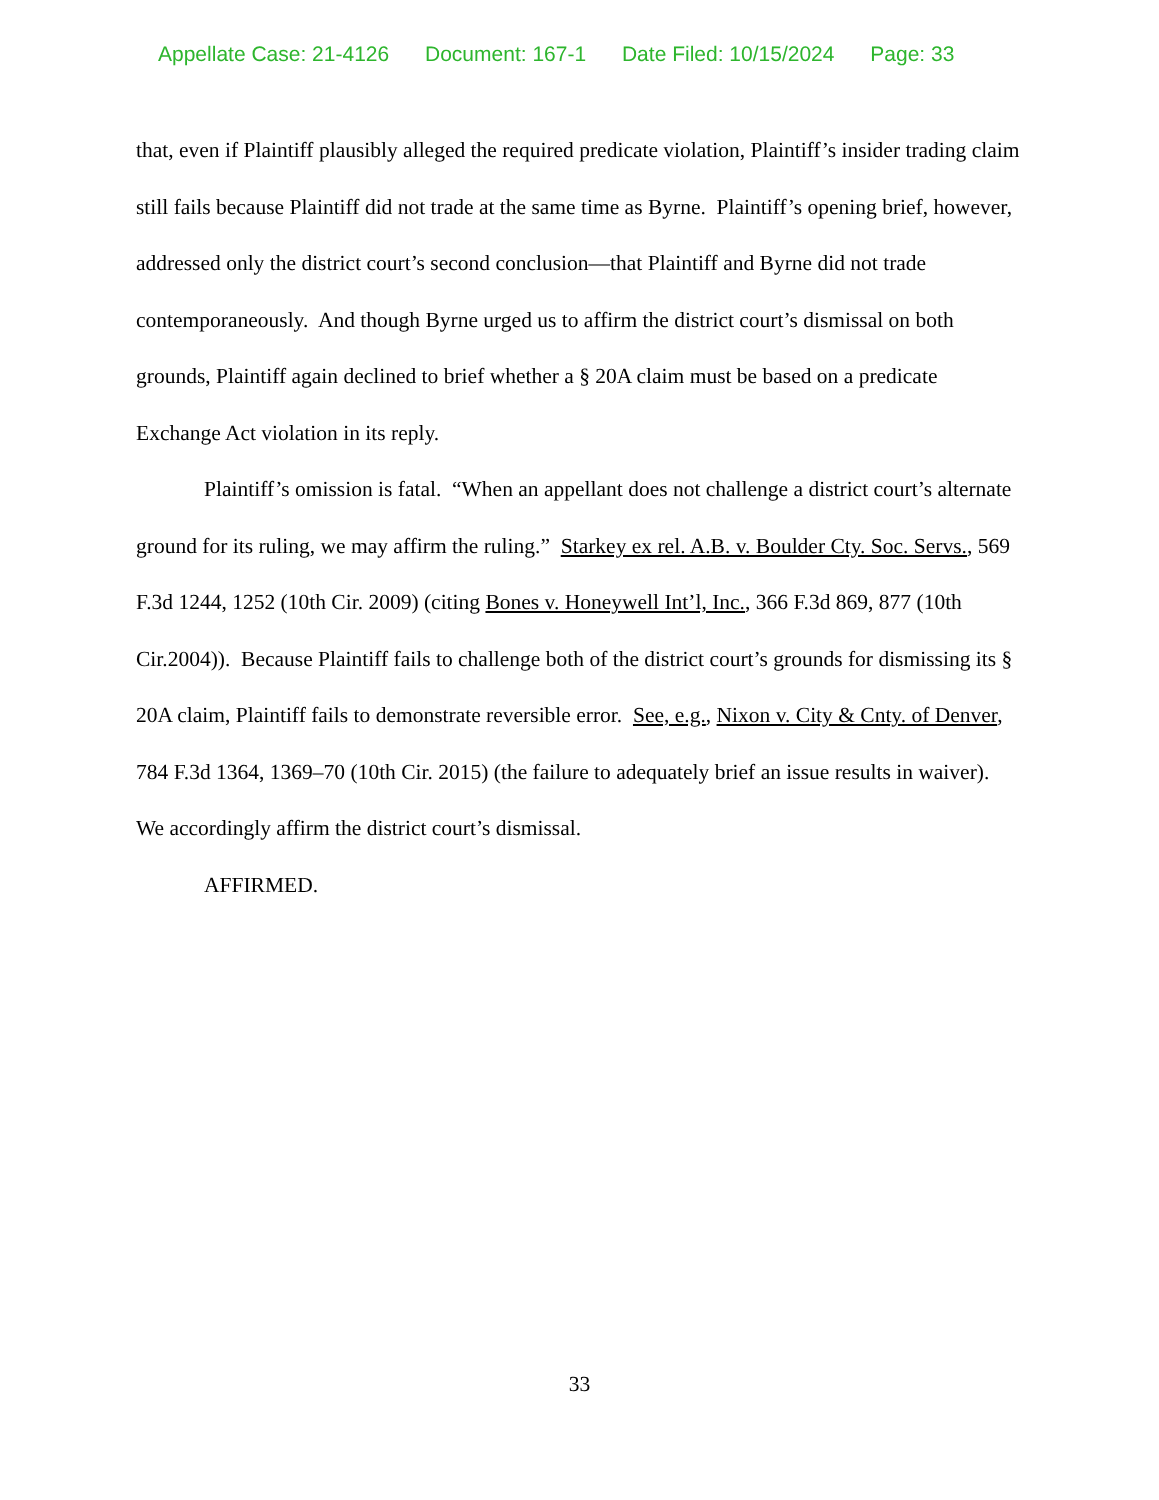Appellate Case: 21-4126 Document: 167-1 Date Filed: 10/15/2024 Page: 33
that, even if Plaintiff plausibly alleged the required predicate violation, Plaintiff’s insider trading claim still fails because Plaintiff did not trade at the same time as Byrne. Plaintiff’s opening brief, however, addressed only the district court’s second conclusion—that Plaintiff and Byrne did not trade contemporaneously. And though Byrne urged us to affirm the district court’s dismissal on both grounds, Plaintiff again declined to brief whether a § 20A claim must be based on a predicate Exchange Act violation in its reply.
Plaintiff’s omission is fatal. “When an appellant does not challenge a district court’s alternate ground for its ruling, we may affirm the ruling.” Starkey ex rel. A.B. v. Boulder Cty. Soc. Servs., 569 F.3d 1244, 1252 (10th Cir. 2009) (citing Bones v. Honeywell Int’l, Inc., 366 F.3d 869, 877 (10th Cir.2004)). Because Plaintiff fails to challenge both of the district court’s grounds for dismissing its § 20A claim, Plaintiff fails to demonstrate reversible error. See, e.g., Nixon v. City & Cnty. of Denver, 784 F.3d 1364, 1369–70 (10th Cir. 2015) (the failure to adequately brief an issue results in waiver). We accordingly affirm the district court’s dismissal.
AFFIRMED.
33